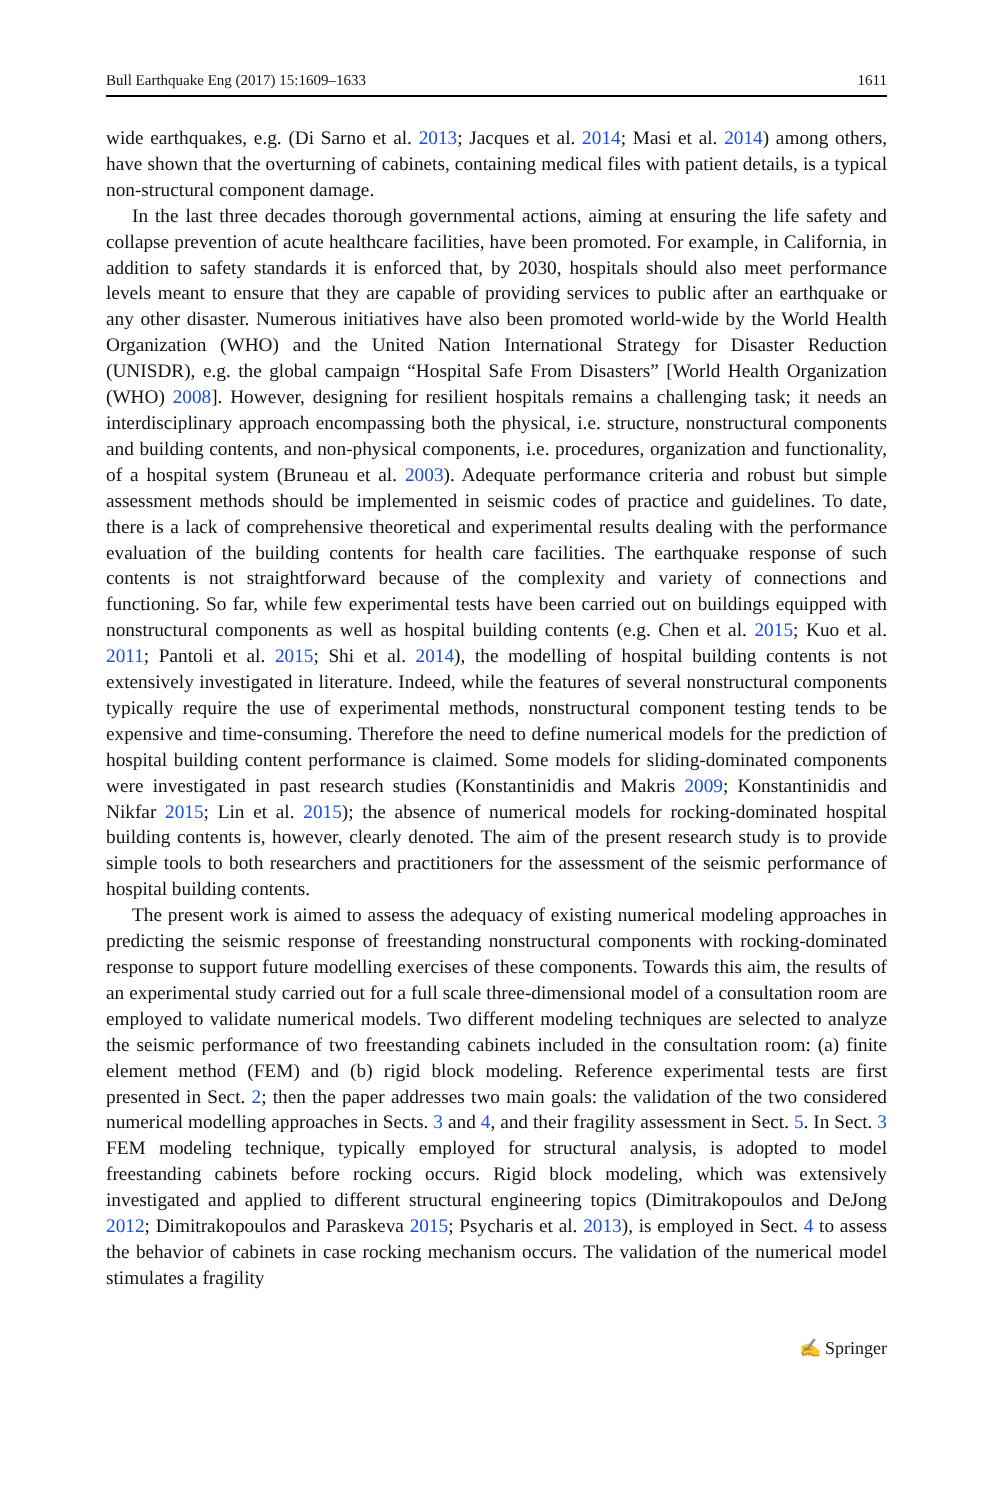Bull Earthquake Eng (2017) 15:1609–1633 1611
wide earthquakes, e.g. (Di Sarno et al. 2013; Jacques et al. 2014; Masi et al. 2014) among others, have shown that the overturning of cabinets, containing medical files with patient details, is a typical non-structural component damage.
In the last three decades thorough governmental actions, aiming at ensuring the life safety and collapse prevention of acute healthcare facilities, have been promoted. For example, in California, in addition to safety standards it is enforced that, by 2030, hospitals should also meet performance levels meant to ensure that they are capable of providing services to public after an earthquake or any other disaster. Numerous initiatives have also been promoted world-wide by the World Health Organization (WHO) and the United Nation International Strategy for Disaster Reduction (UNISDR), e.g. the global campaign “Hospital Safe From Disasters” [World Health Organization (WHO) 2008]. However, designing for resilient hospitals remains a challenging task; it needs an interdisciplinary approach encompassing both the physical, i.e. structure, nonstructural components and building contents, and non-physical components, i.e. procedures, organization and functionality, of a hospital system (Bruneau et al. 2003). Adequate performance criteria and robust but simple assessment methods should be implemented in seismic codes of practice and guidelines. To date, there is a lack of comprehensive theoretical and experimental results dealing with the performance evaluation of the building contents for health care facilities. The earthquake response of such contents is not straightforward because of the complexity and variety of connections and functioning. So far, while few experimental tests have been carried out on buildings equipped with nonstructural components as well as hospital building contents (e.g. Chen et al. 2015; Kuo et al. 2011; Pantoli et al. 2015; Shi et al. 2014), the modelling of hospital building contents is not extensively investigated in literature. Indeed, while the features of several nonstructural components typically require the use of experimental methods, nonstructural component testing tends to be expensive and time-consuming. Therefore the need to define numerical models for the prediction of hospital building content performance is claimed. Some models for sliding-dominated components were investigated in past research studies (Konstantinidis and Makris 2009; Konstantinidis and Nikfar 2015; Lin et al. 2015); the absence of numerical models for rocking-dominated hospital building contents is, however, clearly denoted. The aim of the present research study is to provide simple tools to both researchers and practitioners for the assessment of the seismic performance of hospital building contents.
The present work is aimed to assess the adequacy of existing numerical modeling approaches in predicting the seismic response of freestanding nonstructural components with rocking-dominated response to support future modelling exercises of these components. Towards this aim, the results of an experimental study carried out for a full scale three-dimensional model of a consultation room are employed to validate numerical models. Two different modeling techniques are selected to analyze the seismic performance of two freestanding cabinets included in the consultation room: (a) finite element method (FEM) and (b) rigid block modeling. Reference experimental tests are first presented in Sect. 2; then the paper addresses two main goals: the validation of the two considered numerical modelling approaches in Sects. 3 and 4, and their fragility assessment in Sect. 5. In Sect. 3 FEM modeling technique, typically employed for structural analysis, is adopted to model freestanding cabinets before rocking occurs. Rigid block modeling, which was extensively investigated and applied to different structural engineering topics (Dimitrakopoulos and DeJong 2012; Dimitrakopoulos and Paraskeva 2015; Psycharis et al. 2013), is employed in Sect. 4 to assess the behavior of cabinets in case rocking mechanism occurs. The validation of the numerical model stimulates a fragility
✍ Springer